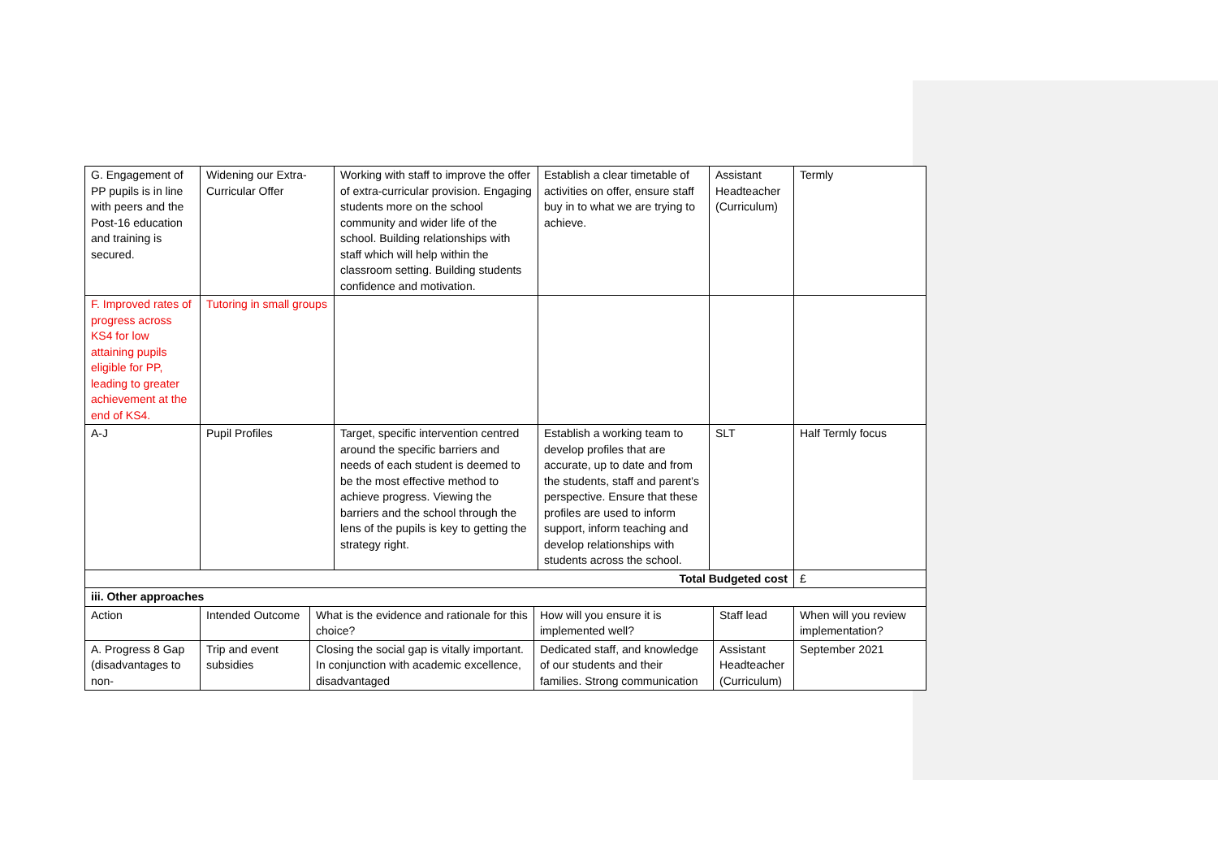| G. Engagement of PP pupils is in line with peers and the Post-16 education and training is secured. | Widening our Extra-Curricular Offer | Working with staff to improve the offer of extra-curricular provision. Engaging students more on the school community and wider life of the school. Building relationships with staff which will help within the classroom setting. Building students confidence and motivation. | Establish a clear timetable of activities on offer, ensure staff buy in to what we are trying to achieve. | Assistant Headteacher (Curriculum) | Termly |
| F. Improved rates of progress across KS4 for low attaining pupils eligible for PP, leading to greater achievement at the end of KS4. | Tutoring in small groups | | | | |
| A-J | Pupil Profiles | Target, specific intervention centred around the specific barriers and needs of each student is deemed to be the most effective method to achieve progress. Viewing the barriers and the school through the lens of the pupils is key to getting the strategy right. | Establish a working team to develop profiles that are accurate, up to date and from the students, staff and parent’s perspective. Ensure that these profiles are used to inform support, inform teaching and develop relationships with students across the school. | SLT | Half Termly focus |
| Total Budgeted cost | | | | | £ |
| iii. Other approaches | | | | | |
| Action | Intended Outcome | What is the evidence and rationale for this choice? | How will you ensure it is implemented well? | Staff lead | When will you review implementation? |
| A. Progress 8 Gap (disadvantages to non- | Trip and event subsidies | Closing the social gap is vitally important. In conjunction with academic excellence, disadvantaged | Dedicated staff, and knowledge of our students and their families. Strong communication | Assistant Headteacher (Curriculum) | September 2021 |